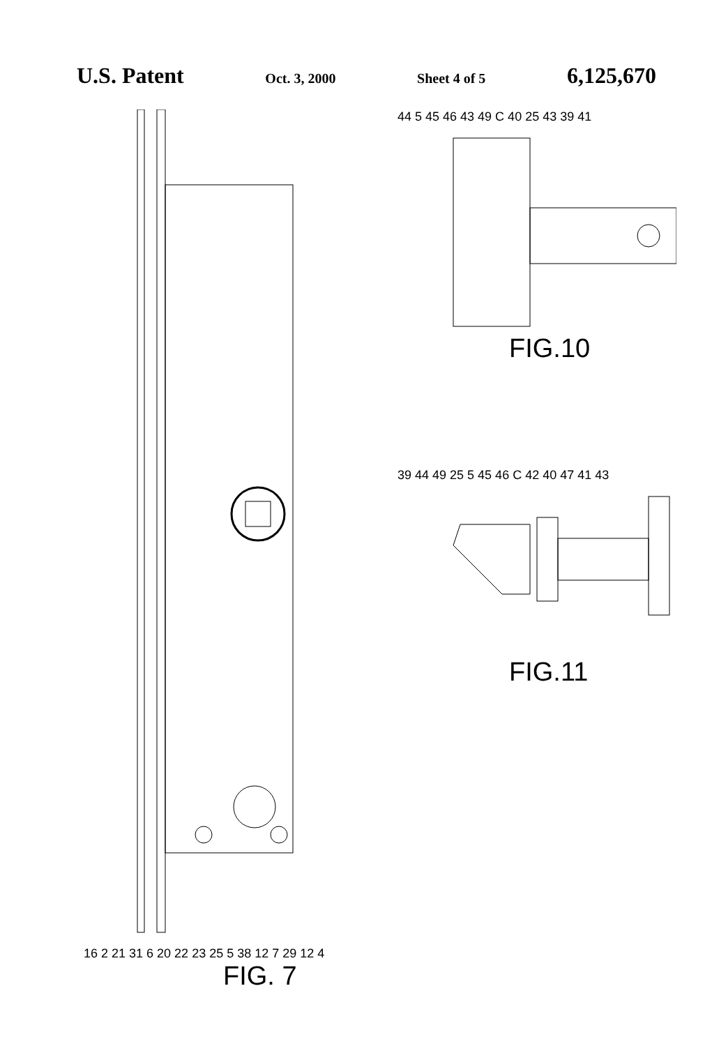U.S. Patent Oct. 3, 2000 Sheet 4 of 5 6,125,670
16 2 21 31 6 20 22 23 25 5 38 12 7 29 12 4
FIG. 7
44 5 45 46 43 49 C 40 25 43 39 41
FIG.10
39 44 49 25 5 45 46 C 42 40 47 41 43
FIG.11